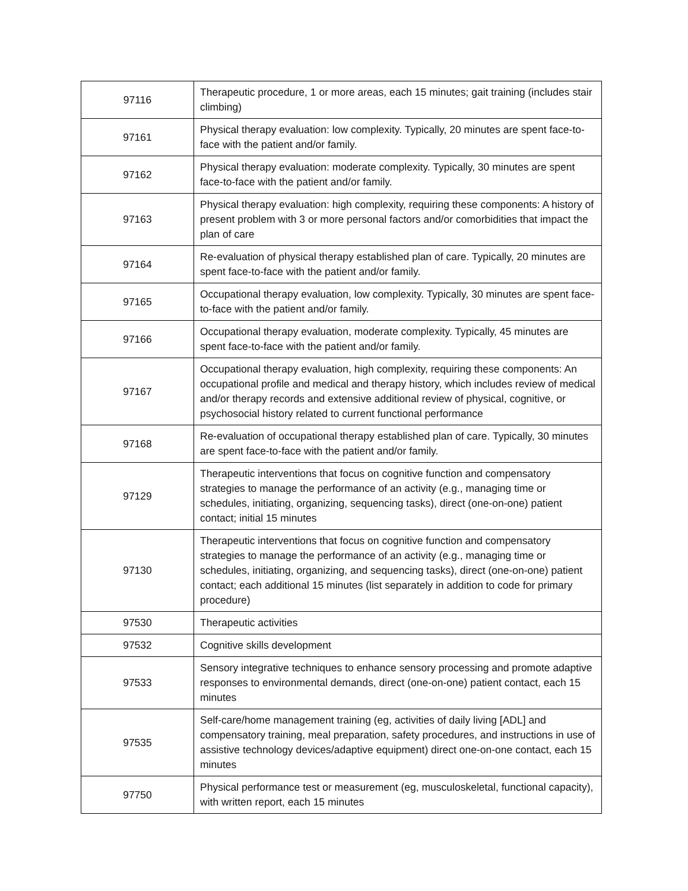| 97116 | Therapeutic procedure, 1 or more areas, each 15 minutes; gait training (includes stair climbing) |
| 97161 | Physical therapy evaluation: low complexity. Typically, 20 minutes are spent face-to-face with the patient and/or family. |
| 97162 | Physical therapy evaluation: moderate complexity. Typically, 30 minutes are spent face-to-face with the patient and/or family. |
| 97163 | Physical therapy evaluation: high complexity, requiring these components: A history of present problem with 3 or more personal factors and/or comorbidities that impact the plan of care |
| 97164 | Re-evaluation of physical therapy established plan of care. Typically, 20 minutes are spent face-to-face with the patient and/or family. |
| 97165 | Occupational therapy evaluation, low complexity. Typically, 30 minutes are spent face-to-face with the patient and/or family. |
| 97166 | Occupational therapy evaluation, moderate complexity. Typically, 45 minutes are spent face-to-face with the patient and/or family. |
| 97167 | Occupational therapy evaluation, high complexity, requiring these components: An occupational profile and medical and therapy history, which includes review of medical and/or therapy records and extensive additional review of physical, cognitive, or psychosocial history related to current functional performance |
| 97168 | Re-evaluation of occupational therapy established plan of care. Typically, 30 minutes are spent face-to-face with the patient and/or family. |
| 97129 | Therapeutic interventions that focus on cognitive function and compensatory strategies to manage the performance of an activity (e.g., managing time or schedules, initiating, organizing, sequencing tasks), direct (one-on-one) patient contact; initial 15 minutes |
| 97130 | Therapeutic interventions that focus on cognitive function and compensatory strategies to manage the performance of an activity (e.g., managing time or schedules, initiating, organizing, and sequencing tasks), direct (one-on-one) patient contact; each additional 15 minutes (list separately in addition to code for primary procedure) |
| 97530 | Therapeutic activities |
| 97532 | Cognitive skills development |
| 97533 | Sensory integrative techniques to enhance sensory processing and promote adaptive responses to environmental demands, direct (one-on-one) patient contact, each 15 minutes |
| 97535 | Self-care/home management training (eg, activities of daily living [ADL] and compensatory training, meal preparation, safety procedures, and instructions in use of assistive technology devices/adaptive equipment) direct one-on-one contact, each 15 minutes |
| 97750 | Physical performance test or measurement (eg, musculoskeletal, functional capacity), with written report, each 15 minutes |